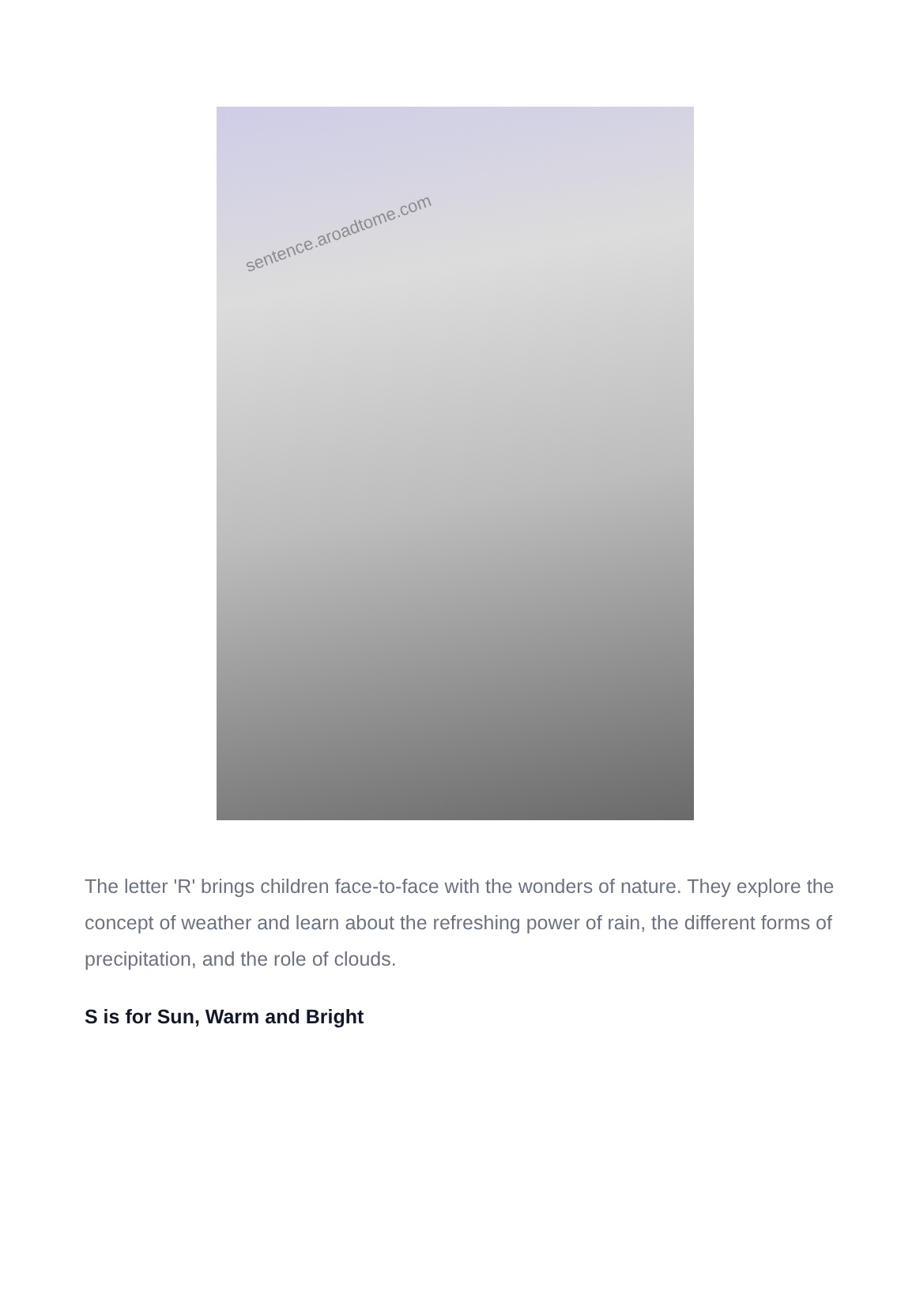sentence.aroadtome.com
The letter 'R' brings children face-to-face with the wonders of nature. They explore the concept of weather and learn about the refreshing power of rain, the different forms of precipitation, and the role of clouds.
S is for Sun, Warm and Bright